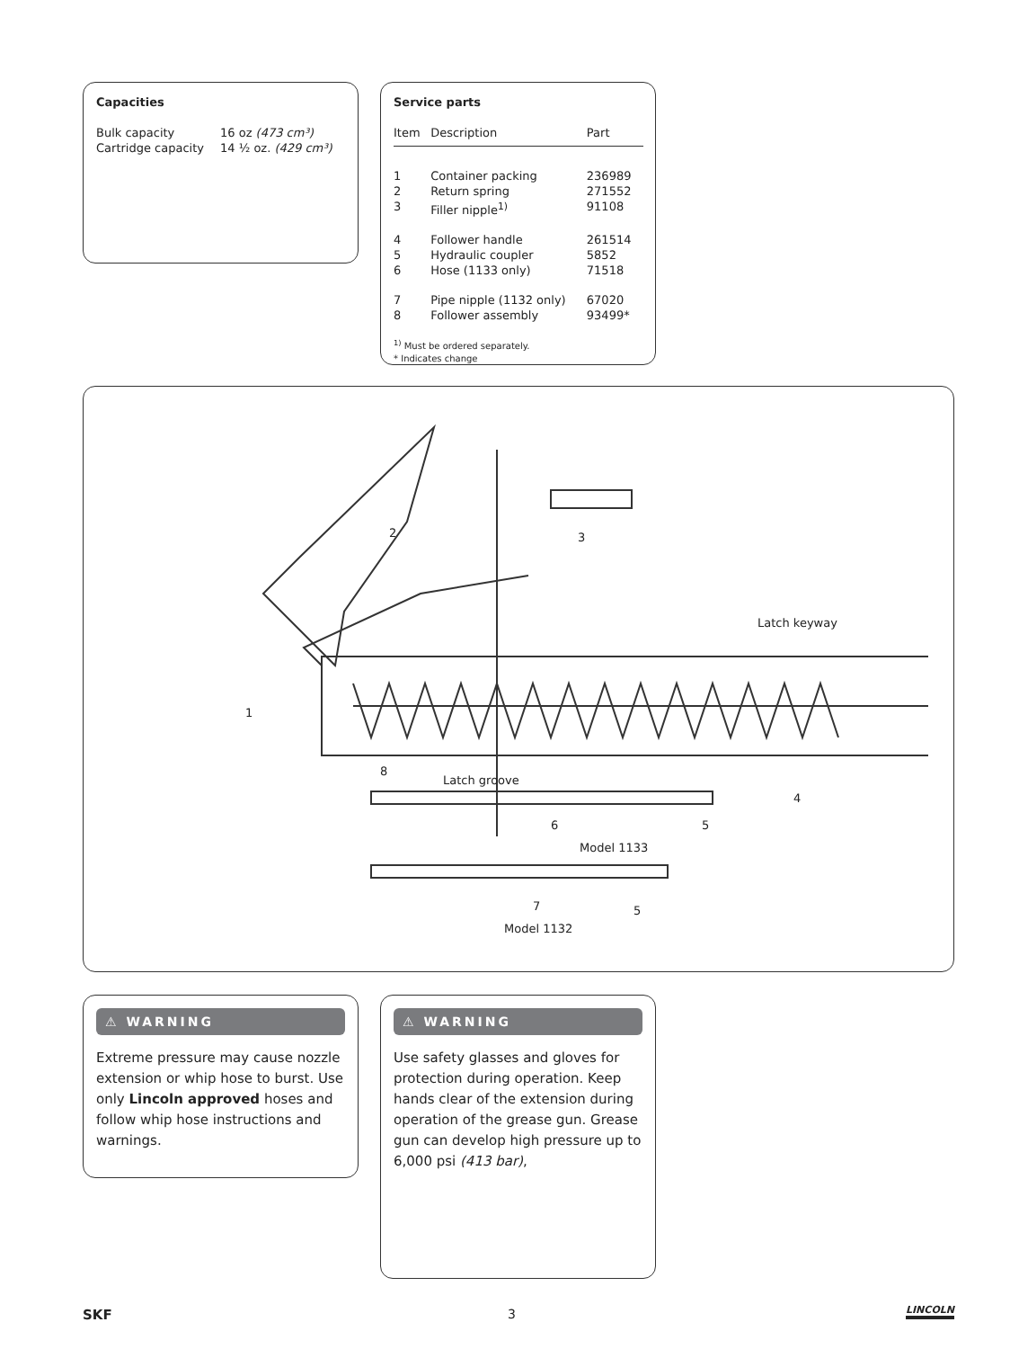Capacities
| Bulk capacity | 16 oz (473 cm³) |
| Cartridge capacity | 14 ½ oz. (429 cm³) |
Service parts
| Item | Description | Part |
| --- | --- | --- |
| 1 | Container packing | 236989 |
| 2 | Return spring | 271552 |
| 3 | Filler nipple<sup>1)</sup> | 91108 |
| 4 | Follower handle | 261514 |
| 5 | Hydraulic coupler | 5852 |
| 6 | Hose (1133 only) | 71518 |
| 7 | Pipe nipple (1132 only) | 67020 |
| 8 | Follower assembly | 93499* |
<sup>1)</sup> Must be ordered separately.
* Indicates change
2 3
Latch keyway
1
8
Latch groove
4
6 5
Model 1133
7 5
Model 1132
⚠ WARNING
Extreme pressure may cause nozzle extension or whip hose to burst. Use only Lincoln approved hoses and follow whip hose instructions and warnings.
⚠ WARNING
Use safety glasses and gloves for protection during operation. Keep hands clear of the extension during operation of the grease gun. Grease gun can develop high pressure up to 6,000 psi (413 bar),
SKF 3 LINCOLN